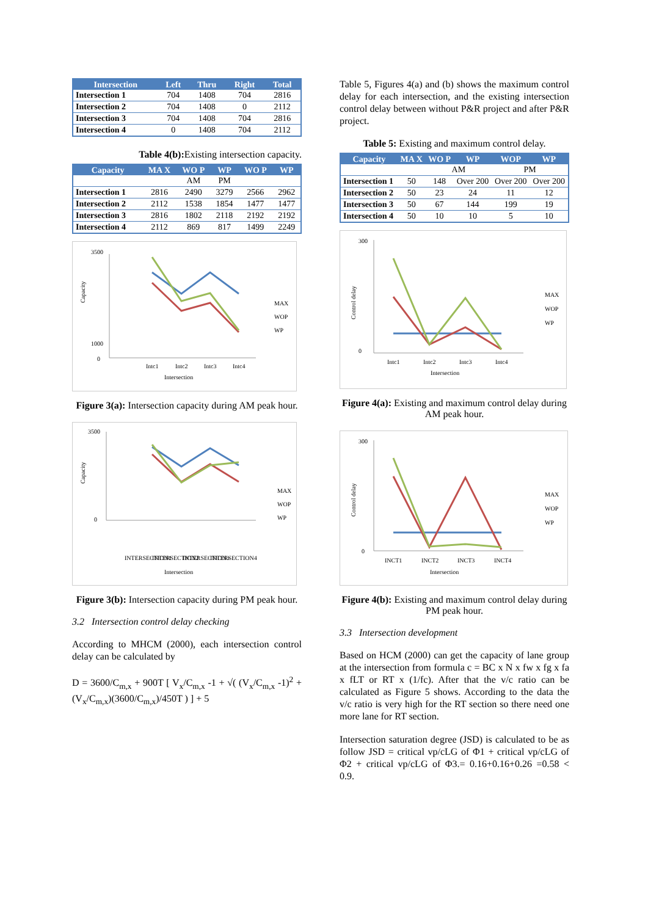| Intersection | Left | Thru | Right | Total |
| --- | --- | --- | --- | --- |
| Intersection 1 | 704 | 1408 | 704 | 2816 |
| Intersection 2 | 704 | 1408 | 0 | 2112 |
| Intersection 3 | 704 | 1408 | 704 | 2816 |
| Intersection 4 | 0 | 1408 | 704 | 2112 |
Table 4(b): Existing intersection capacity.
| Capacity | MA X | WO P | WP | WO P | WP |
| --- | --- | --- | --- | --- | --- |
| | | AM | PM | | |
| Intersection 1 | 2816 | 2490 | 3279 | 2566 | 2962 |
| Intersection 2 | 2112 | 1538 | 1854 | 1477 | 1477 |
| Intersection 3 | 2816 | 1802 | 2118 | 2192 | 2192 |
| Intersection 4 | 2112 | 869 | 817 | 1499 | 2249 |
Capacity
3500
1000
0
Intc1
Intc2
Intc3
Intc4
Intersection
MAX
WOP
WP
Figure 3(a): Intersection capacity during AM peak hour.
Capacity
3500
0
INTERSECTION1
INTERSECTION2
INTERSECTION3
INTERSECTION4
Intersection
MAX
WOP
WP
Figure 3(b): Intersection capacity during PM peak hour.
3.2 Intersection control delay checking
According to MHCM (2000), each intersection control delay can be calculated by
D = 3600/C<sub>m,x</sub> + 900T [ V<sub>x</sub>/C<sub>m,x</sub> -1 + √( (V<sub>x</sub>/C<sub>m,x</sub> -1)<sup>2</sup> + (V<sub>x</sub>/C<sub>m,x</sub>)(3600/C<sub>m,x</sub>)/450T ) ] + 5
Table 5, Figures 4(a) and (b) shows the maximum control delay for each intersection, and the existing intersection control delay between without P&R project and after P&R project.
Table 5: Existing and maximum control delay.
| Capacity | MA X | WO P | WP | WOP | WP |
| --- | --- | --- | --- | --- | --- |
| | | AM | | PM | |
| Intersection 1 | 50 | 148 | Over 200 | Over 200 | Over 200 |
| Intersection 2 | 50 | 23 | 24 | 11 | 12 |
| Intersection 3 | 50 | 67 | 144 | 199 | 19 |
| Intersection 4 | 50 | 10 | 10 | 5 | 10 |
Control delay
300
0
Intc1
Intc2
Intc3
Intc4
Intersection
MAX
WOP
WP
Figure 4(a): Existing and maximum control delay during AM peak hour.
Control delay
300
0
INCT1
INCT2
INCT3
INCT4
Intersection
MAX
WOP
WP
Figure 4(b): Existing and maximum control delay during PM peak hour.
3.3 Intersection development
Based on HCM (2000) can get the capacity of lane group at the intersection from formula c = BC x N x fw x fg x fa x fLT or RT x (1/fc). After that the v/c ratio can be calculated as Figure 5 shows. According to the data the v/c ratio is very high for the RT section so there need one more lane for RT section.
Intersection saturation degree (JSD) is calculated to be as follow JSD = critical vp/cLG of Φ1 + critical vp/cLG of Φ2 + critical vp/cLG of Φ3.= 0.16+0.16+0.26 =0.58 < 0.9.